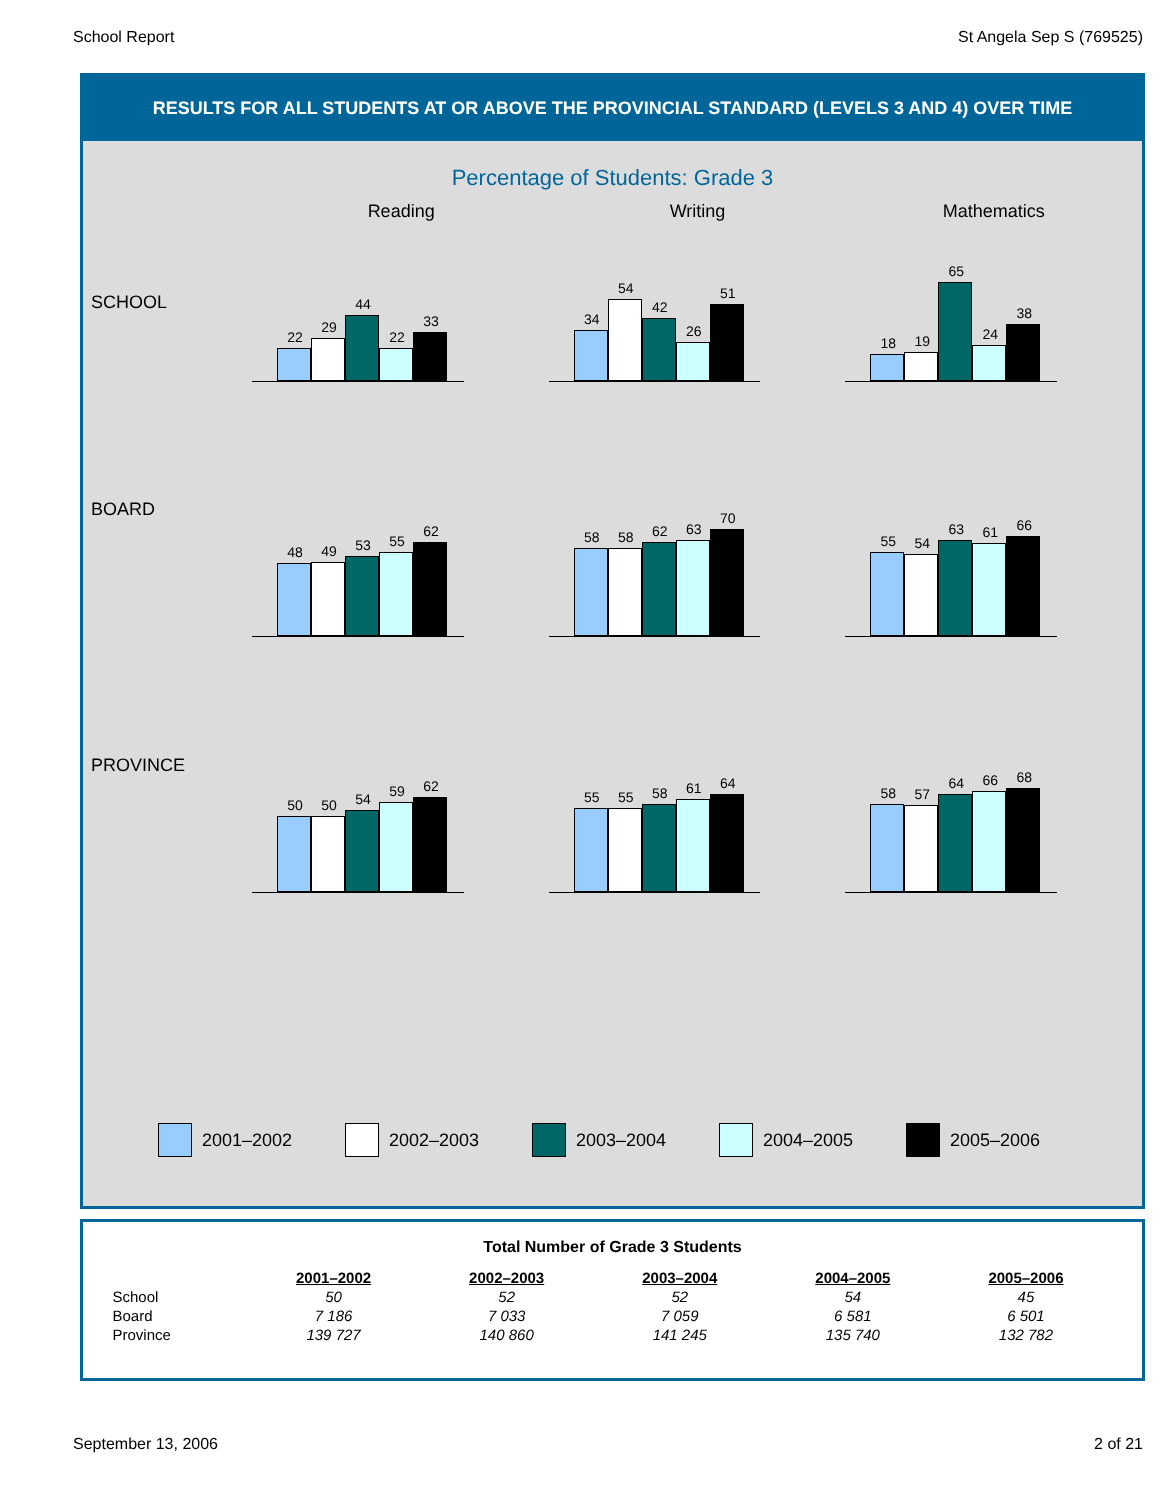School Report St Angela Sep S (769525)
RESULTS FOR ALL STUDENTS AT OR ABOVE THE PROVINCIAL STANDARD (LEVELS 3 AND 4) OVER TIME
Percentage of Students: Grade 3
Reading Writing Mathematics
SCHOOL
22
29
44
22
33
34
54
42
26
51
18
19
65
24
38
BOARD
48
49
53
55
62
58
58
62
63
70
55
54
63
61
66
PROVINCE
50
50
54
59
62
55
55
58
61
64
58
57
64
66
68
2001–2002 2002–2003 2003–2004 2004–2005 2005–2006
Total Number of Grade 3 Students
| | 2001–2002 | 2002–2003 | 2003–2004 | 2004–2005 | 2005–2006 |
| --- | --- | --- | --- | --- | --- |
| School | 50 | 52 | 52 | 54 | 45 |
| Board | 7 186 | 7 033 | 7 059 | 6 581 | 6 501 |
| Province | 139 727 | 140 860 | 141 245 | 135 740 | 132 782 |
September 13, 2006 2 of 21